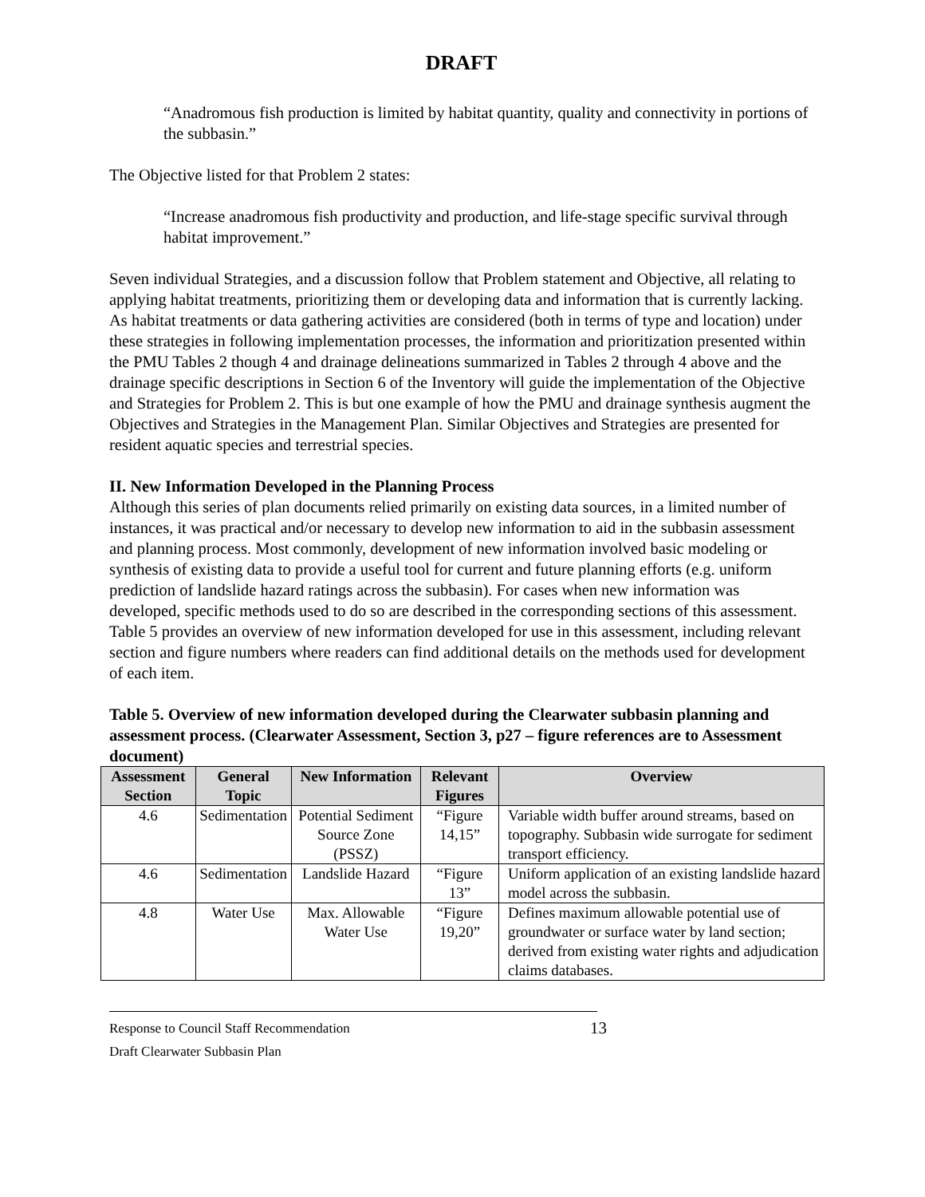DRAFT
“Anadromous fish production is limited by habitat quantity, quality and connectivity in portions of the subbasin.”
The Objective listed for that Problem 2 states:
“Increase anadromous fish productivity and production, and life-stage specific survival through habitat improvement.”
Seven individual Strategies, and a discussion follow that Problem statement and Objective, all relating to applying habitat treatments, prioritizing them or developing data and information that is currently lacking. As habitat treatments or data gathering activities are considered (both in terms of type and location) under these strategies in following implementation processes, the information and prioritization presented within the PMU Tables 2 though 4 and drainage delineations summarized in Tables 2 through 4 above and the drainage specific descriptions in Section 6 of the Inventory will guide the implementation of the Objective and Strategies for Problem 2. This is but one example of how the PMU and drainage synthesis augment the Objectives and Strategies in the Management Plan. Similar Objectives and Strategies are presented for resident aquatic species and terrestrial species.
II. New Information Developed in the Planning Process
Although this series of plan documents relied primarily on existing data sources, in a limited number of instances, it was practical and/or necessary to develop new information to aid in the subbasin assessment and planning process. Most commonly, development of new information involved basic modeling or synthesis of existing data to provide a useful tool for current and future planning efforts (e.g. uniform prediction of landslide hazard ratings across the subbasin). For cases when new information was developed, specific methods used to do so are described in the corresponding sections of this assessment. Table 5 provides an overview of new information developed for use in this assessment, including relevant section and figure numbers where readers can find additional details on the methods used for development of each item.
Table 5. Overview of new information developed during the Clearwater subbasin planning and assessment process. (Clearwater Assessment, Section 3, p27 – figure references are to Assessment document)
| Assessment Section | General Topic | New Information | Relevant Figures | Overview |
| --- | --- | --- | --- | --- |
| 4.6 | Sedimentation | Potential Sediment Source Zone (PSSZ) | “Figure 14,15” | Variable width buffer around streams, based on topography. Subbasin wide surrogate for sediment transport efficiency. |
| 4.6 | Sedimentation | Landslide Hazard | “Figure 13” | Uniform application of an existing landslide hazard model across the subbasin. |
| 4.8 | Water Use | Max. Allowable Water Use | “Figure 19,20” | Defines maximum allowable potential use of groundwater or surface water by land section; derived from existing water rights and adjudication claims databases. |
13 Response to Council Staff Recommendation
Draft Clearwater Subbasin Plan